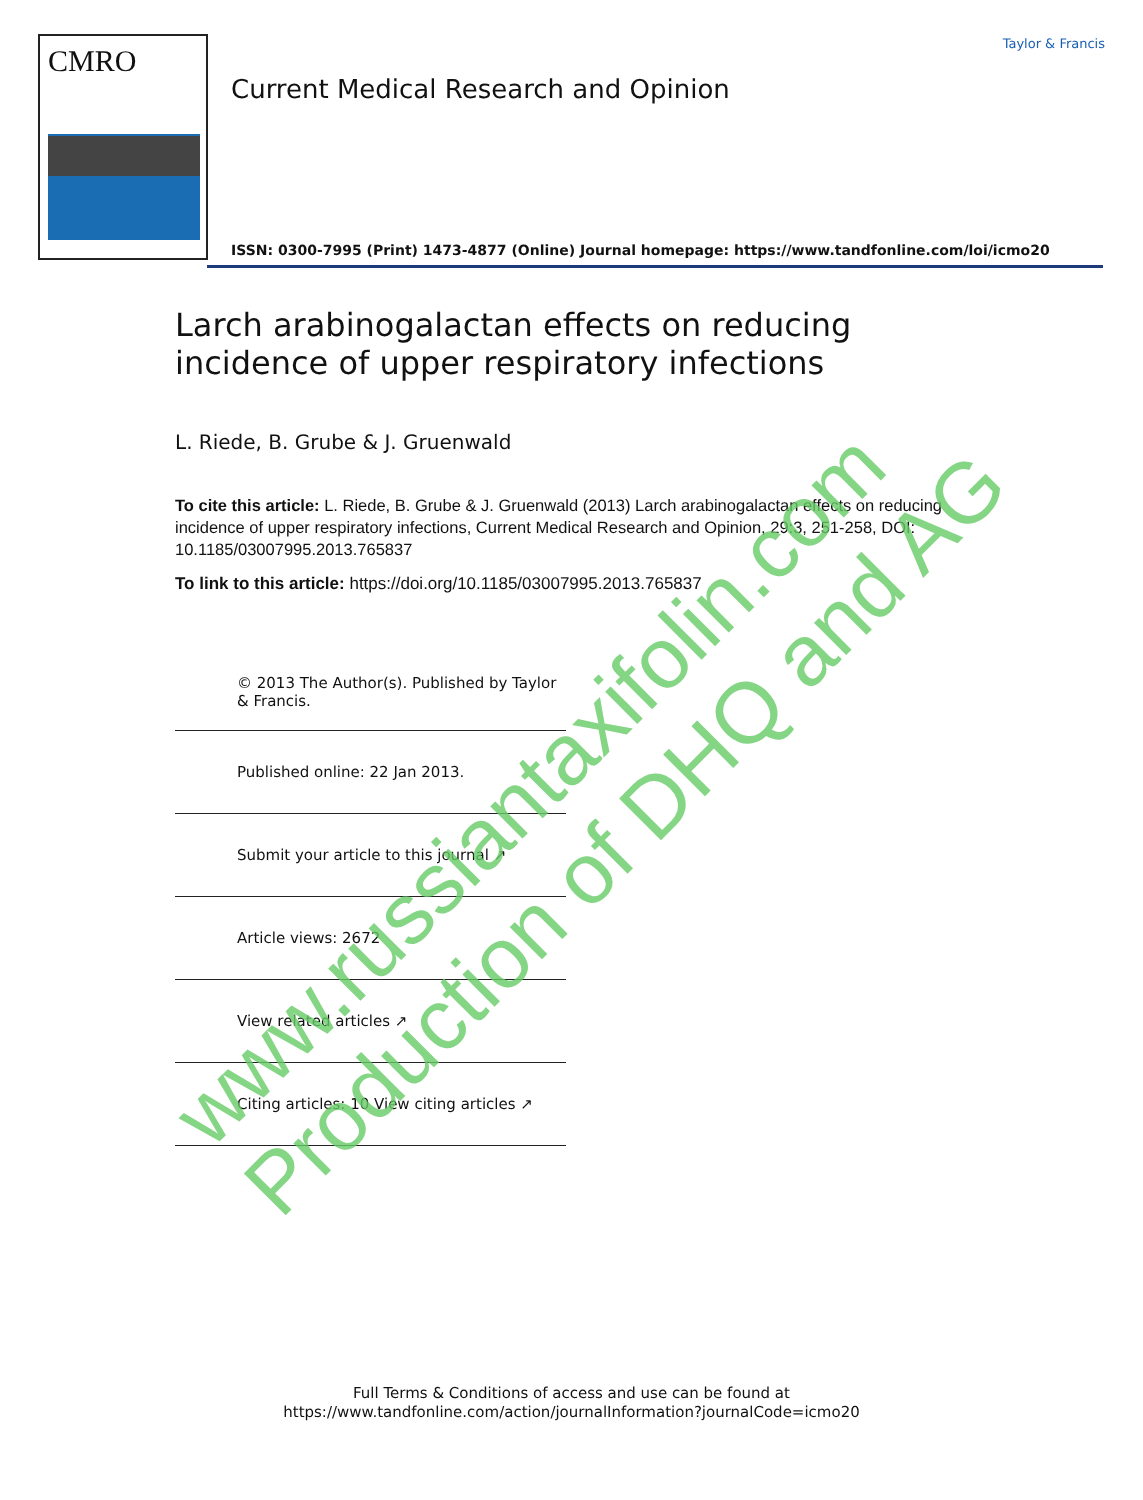CMRO
Current Medical Research and Opinion
Taylor & Francis
ISSN: 0300-7995 (Print) 1473-4877 (Online) Journal homepage: https://www.tandfonline.com/loi/icmo20
Larch arabinogalactan effects on reducing incidence of upper respiratory infections
L. Riede, B. Grube & J. Gruenwald
To cite this article: L. Riede, B. Grube & J. Gruenwald (2013) Larch arabinogalactan effects on reducing incidence of upper respiratory infections, Current Medical Research and Opinion, 29:3, 251-258, DOI: 10.1185/03007995.2013.765837
To link to this article: https://doi.org/10.1185/03007995.2013.765837
© 2013 The Author(s). Published by Taylor & Francis.
Published online: 22 Jan 2013.
Submit your article to this journal ↗
Article views: 2672
View related articles ↗
Citing articles: 10 View citing articles ↗
Full Terms & Conditions of access and use can be found at
https://www.tandfonline.com/action/journalInformation?journalCode=icmo20
www.russiantaxifolin.com
Production of DHQ and AG